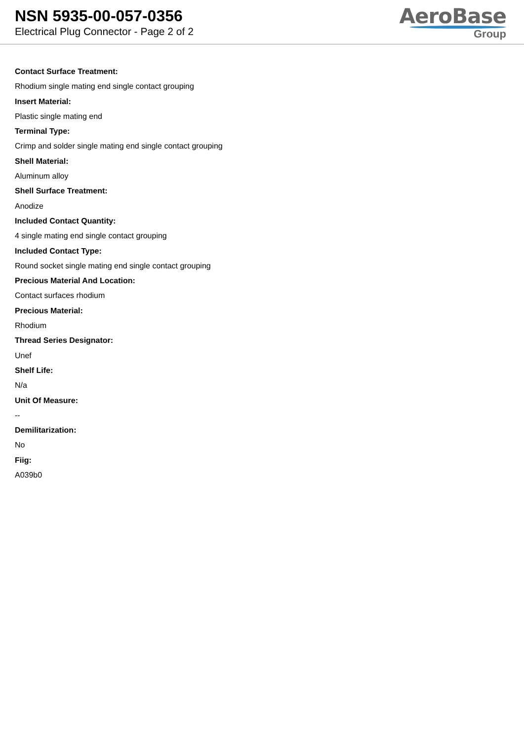NSN 5935-00-057-0356
Electrical Plug Connector - Page 2 of 2
AeroBase
Group
Contact Surface Treatment:
Rhodium single mating end single contact grouping
Insert Material:
Plastic single mating end
Terminal Type:
Crimp and solder single mating end single contact grouping
Shell Material:
Aluminum alloy
Shell Surface Treatment:
Anodize
Included Contact Quantity:
4 single mating end single contact grouping
Included Contact Type:
Round socket single mating end single contact grouping
Precious Material And Location:
Contact surfaces rhodium
Precious Material:
Rhodium
Thread Series Designator:
Unef
Shelf Life:
N/a
Unit Of Measure:
--
Demilitarization:
No
Fiig:
A039b0